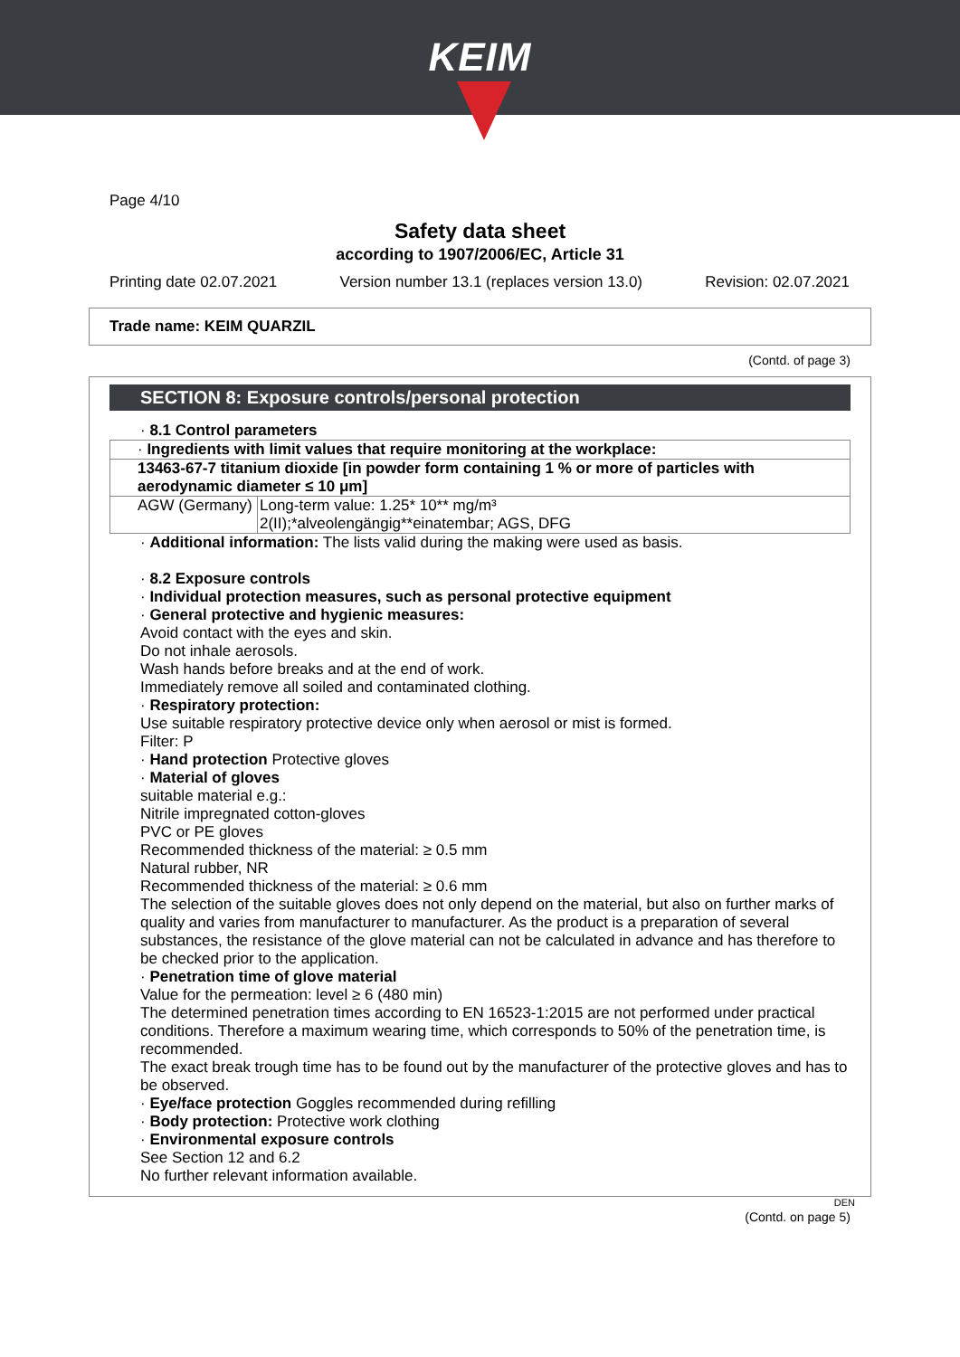KEIM
Page 4/10
Safety data sheet
according to 1907/2006/EC, Article 31
Printing date 02.07.2021 Version number 13.1 (replaces version 13.0) Revision: 02.07.2021
Trade name: KEIM QUARZIL
(Contd. of page 3)
SECTION 8: Exposure controls/personal protection
· 8.1 Control parameters
| · Ingredients with limit values that require monitoring at the workplace: | |
| 13463-67-7 titanium dioxide [in powder form containing 1 % or more of particles with aerodynamic diameter ≤ 10 μm] | |
| AGW (Germany) | Long-term value: 1.25* 10** mg/m³ 2(II);*alveolengängig**einatembar; AGS, DFG |
· Additional information: The lists valid during the making were used as basis.
· 8.2 Exposure controls
· Individual protection measures, such as personal protective equipment
· General protective and hygienic measures:
Avoid contact with the eyes and skin.
Do not inhale aerosols.
Wash hands before breaks and at the end of work.
Immediately remove all soiled and contaminated clothing.
· Respiratory protection:
Use suitable respiratory protective device only when aerosol or mist is formed.
Filter: P
· Hand protection Protective gloves
· Material of gloves
suitable material e.g.:
Nitrile impregnated cotton-gloves
PVC or PE gloves
Recommended thickness of the material: ≥ 0.5 mm
Natural rubber, NR
Recommended thickness of the material: ≥ 0.6 mm
The selection of the suitable gloves does not only depend on the material, but also on further marks of quality and varies from manufacturer to manufacturer. As the product is a preparation of several substances, the resistance of the glove material can not be calculated in advance and has therefore to be checked prior to the application.
· Penetration time of glove material
Value for the permeation: level ≥ 6 (480 min)
The determined penetration times according to EN 16523-1:2015 are not performed under practical conditions. Therefore a maximum wearing time, which corresponds to 50% of the penetration time, is recommended.
The exact break trough time has to be found out by the manufacturer of the protective gloves and has to be observed.
· Eye/face protection Goggles recommended during refilling
· Body protection: Protective work clothing
· Environmental exposure controls
See Section 12 and 6.2
No further relevant information available.
DEN
(Contd. on page 5)